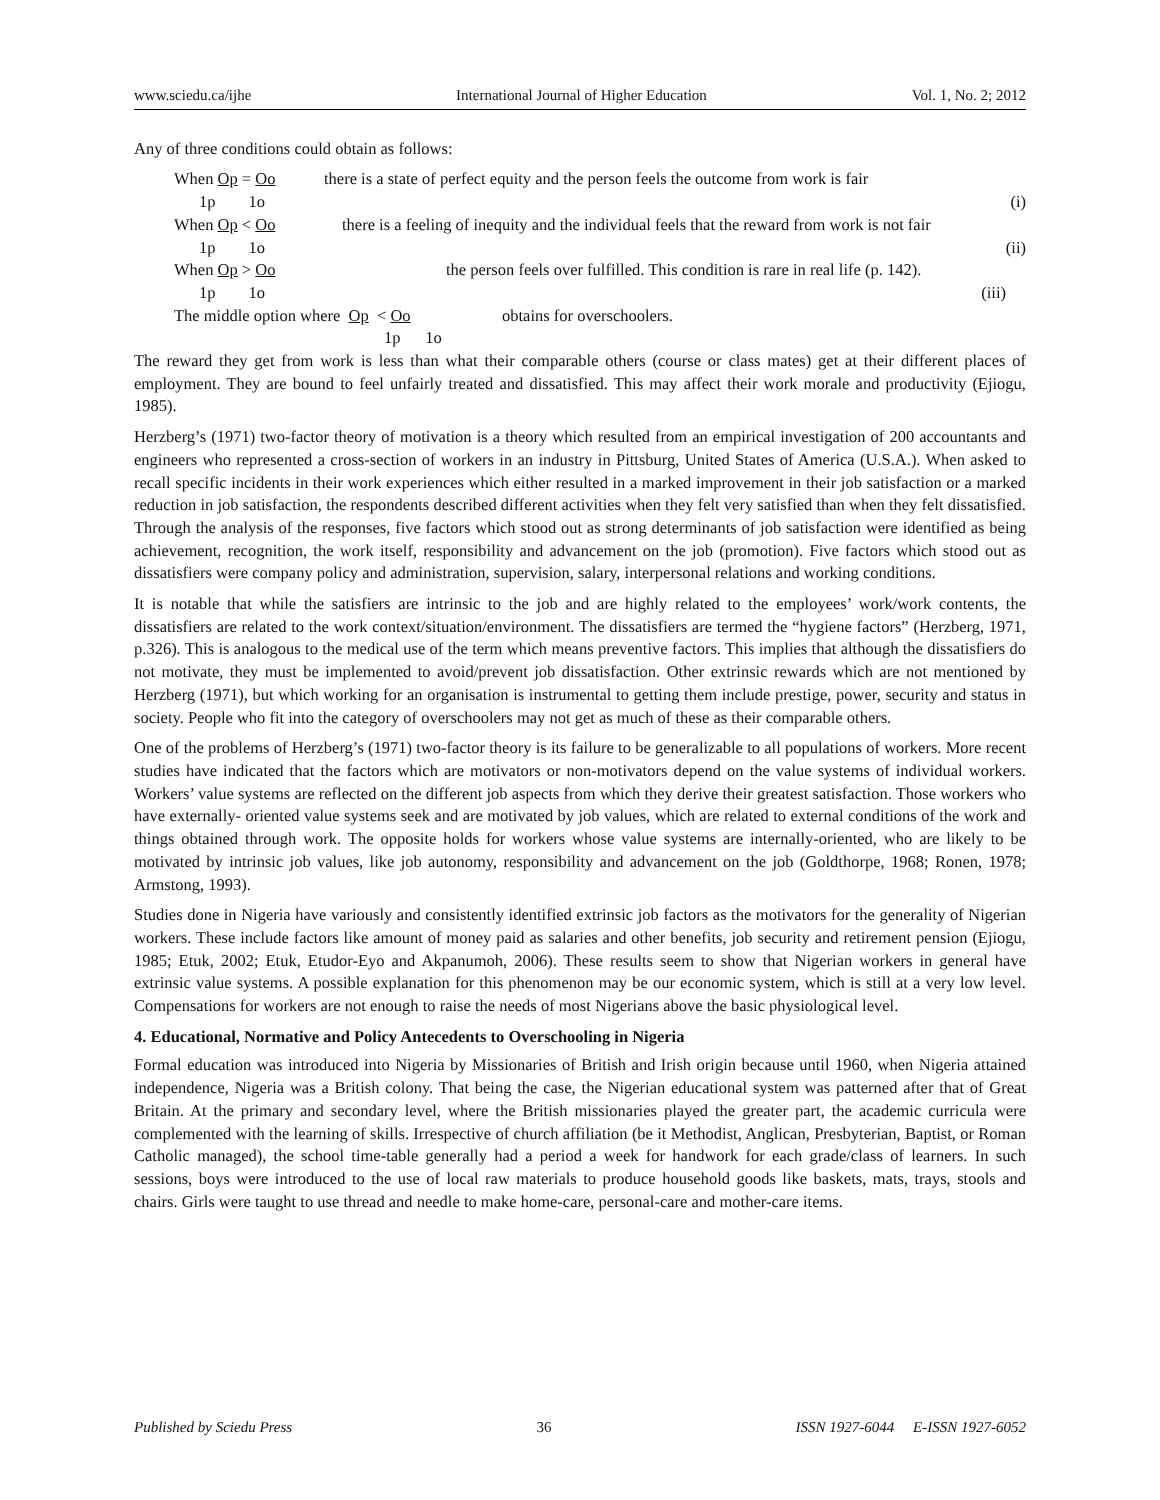www.sciedu.ca/ijhe International Journal of Higher Education Vol. 1, No. 2; 2012
Any of three conditions could obtain as follows:
When Op = Oo there is a state of perfect equity and the person feels the outcome from work is fair
1p 1o (i)
When Op < Oo there is a feeling of inequity and the individual feels that the reward from work is not fair
1p 1o (ii)
When Op > Oo the person feels over fulfilled. This condition is rare in real life (p. 142).
1p 1o (iii)
The middle option where Op < Oo obtains for overschoolers.
1p 1o
The reward they get from work is less than what their comparable others (course or class mates) get at their different places of employment. They are bound to feel unfairly treated and dissatisfied. This may affect their work morale and productivity (Ejiogu, 1985).
Herzberg’s (1971) two-factor theory of motivation is a theory which resulted from an empirical investigation of 200 accountants and engineers who represented a cross-section of workers in an industry in Pittsburg, United States of America (U.S.A.). When asked to recall specific incidents in their work experiences which either resulted in a marked improvement in their job satisfaction or a marked reduction in job satisfaction, the respondents described different activities when they felt very satisfied than when they felt dissatisfied. Through the analysis of the responses, five factors which stood out as strong determinants of job satisfaction were identified as being achievement, recognition, the work itself, responsibility and advancement on the job (promotion). Five factors which stood out as dissatisfiers were company policy and administration, supervision, salary, interpersonal relations and working conditions.
It is notable that while the satisfiers are intrinsic to the job and are highly related to the employees’ work/work contents, the dissatisfiers are related to the work context/situation/environment. The dissatisfiers are termed the “hygiene factors” (Herzberg, 1971, p.326). This is analogous to the medical use of the term which means preventive factors. This implies that although the dissatisfiers do not motivate, they must be implemented to avoid/prevent job dissatisfaction. Other extrinsic rewards which are not mentioned by Herzberg (1971), but which working for an organisation is instrumental to getting them include prestige, power, security and status in society. People who fit into the category of overschoolers may not get as much of these as their comparable others.
One of the problems of Herzberg’s (1971) two-factor theory is its failure to be generalizable to all populations of workers. More recent studies have indicated that the factors which are motivators or non-motivators depend on the value systems of individual workers. Workers’ value systems are reflected on the different job aspects from which they derive their greatest satisfaction. Those workers who have externally- oriented value systems seek and are motivated by job values, which are related to external conditions of the work and things obtained through work. The opposite holds for workers whose value systems are internally-oriented, who are likely to be motivated by intrinsic job values, like job autonomy, responsibility and advancement on the job (Goldthorpe, 1968; Ronen, 1978; Armstong, 1993).
Studies done in Nigeria have variously and consistently identified extrinsic job factors as the motivators for the generality of Nigerian workers. These include factors like amount of money paid as salaries and other benefits, job security and retirement pension (Ejiogu, 1985; Etuk, 2002; Etuk, Etudor-Eyo and Akpanumoh, 2006). These results seem to show that Nigerian workers in general have extrinsic value systems. A possible explanation for this phenomenon may be our economic system, which is still at a very low level. Compensations for workers are not enough to raise the needs of most Nigerians above the basic physiological level.
4. Educational, Normative and Policy Antecedents to Overschooling in Nigeria
Formal education was introduced into Nigeria by Missionaries of British and Irish origin because until 1960, when Nigeria attained independence, Nigeria was a British colony. That being the case, the Nigerian educational system was patterned after that of Great Britain. At the primary and secondary level, where the British missionaries played the greater part, the academic curricula were complemented with the learning of skills. Irrespective of church affiliation (be it Methodist, Anglican, Presbyterian, Baptist, or Roman Catholic managed), the school time-table generally had a period a week for handwork for each grade/class of learners. In such sessions, boys were introduced to the use of local raw materials to produce household goods like baskets, mats, trays, stools and chairs. Girls were taught to use thread and needle to make home-care, personal-care and mother-care items.
Published by Sciedu Press 36 ISSN 1927-6044 E-ISSN 1927-6052